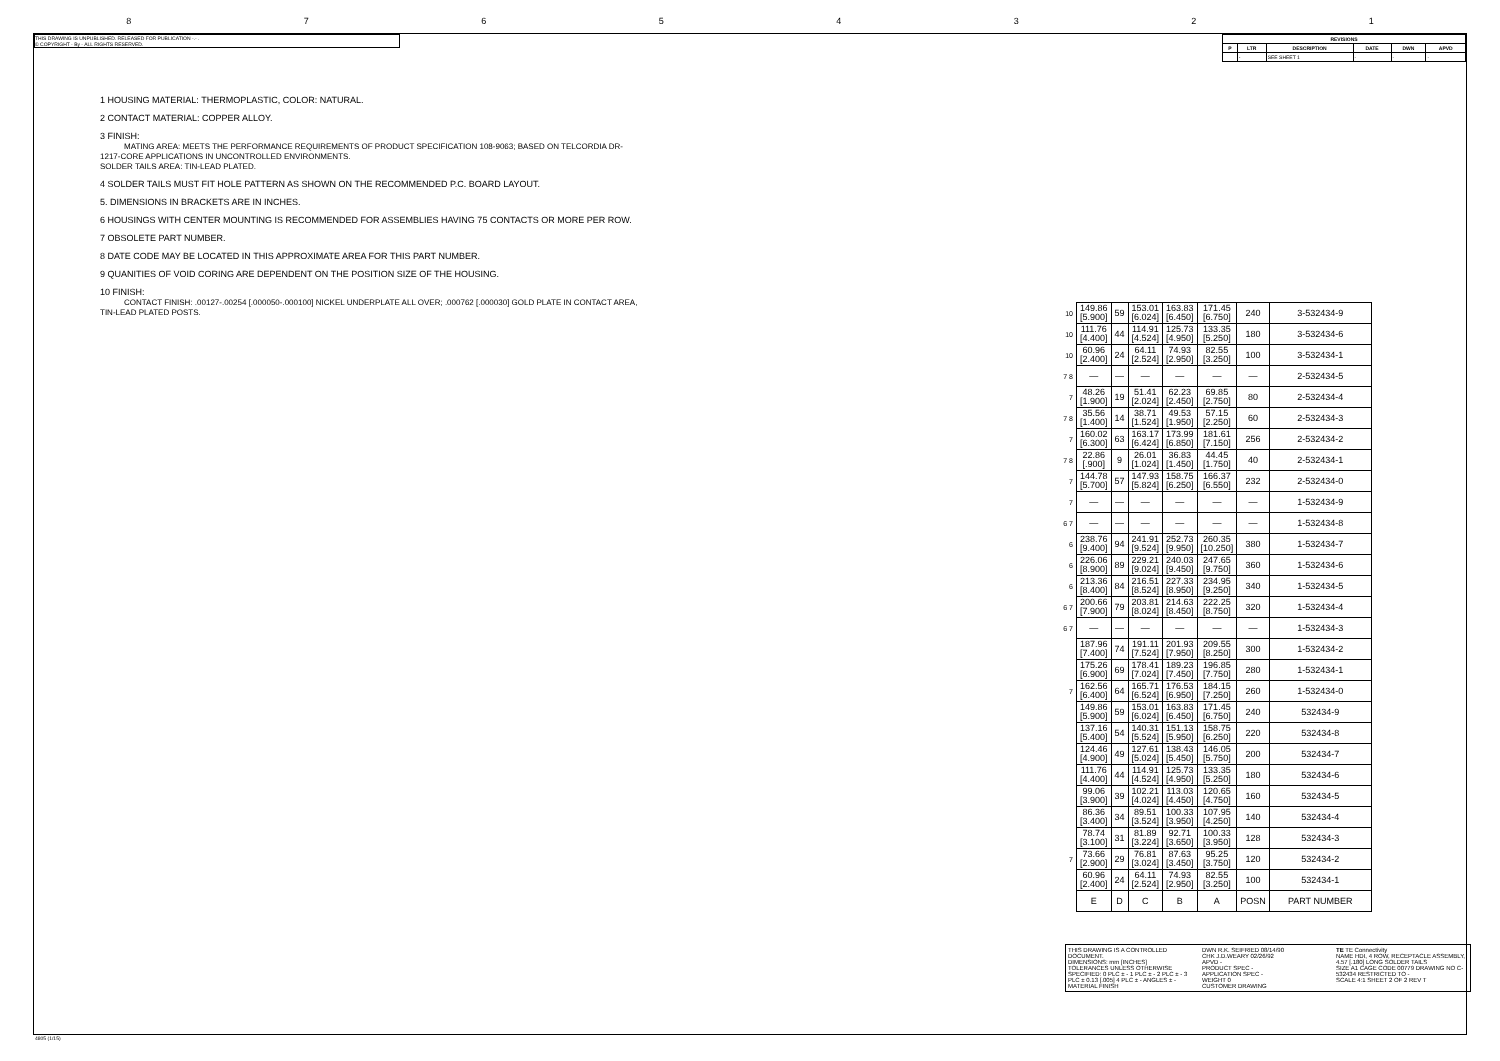87654321
THIS DRAWING IS UNPUBLISHED. RELEASED FOR PUBLICATION -.- .
© COPYRIGHT - By - ALL RIGHTS RESERVED.
| REVISIONS | | | | | |
| --- | --- | --- | --- | --- | --- |
| P | LTR | DESCRIPTION | DATE | DWN | APVD |
| | - | SEE SHEET 1 | - | - | - |
1 HOUSING MATERIAL: THERMOPLASTIC, COLOR: NATURAL.
2 CONTACT MATERIAL: COPPER ALLOY.
3 FINISH:
MATING AREA: MEETS THE PERFORMANCE REQUIREMENTS OF PRODUCT SPECIFICATION 108-9063; BASED ON TELCORDIA DR-1217-CORE APPLICATIONS IN UNCONTROLLED ENVIRONMENTS.
SOLDER TAILS AREA: TIN-LEAD PLATED.
4 SOLDER TAILS MUST FIT HOLE PATTERN AS SHOWN ON THE RECOMMENDED P.C. BOARD LAYOUT.
5. DIMENSIONS IN BRACKETS ARE IN INCHES.
6 HOUSINGS WITH CENTER MOUNTING IS RECOMMENDED FOR ASSEMBLIES HAVING 75 CONTACTS OR MORE PER ROW.
7 OBSOLETE PART NUMBER.
8 DATE CODE MAY BE LOCATED IN THIS APPROXIMATE AREA FOR THIS PART NUMBER.
9 QUANITIES OF VOID CORING ARE DEPENDENT ON THE POSITION SIZE OF THE HOUSING.
10 FINISH:
CONTACT FINISH: .00127-.00254 [.000050-.000100] NICKEL UNDERPLATE ALL OVER; .000762 [.000030] GOLD PLATE IN CONTACT AREA, TIN-LEAD PLATED POSTS.
| 10 | 149.86 [5.900] | 59 | 153.01 [6.024] | 163.83 [6.450] | 171.45 [6.750] | 240 | 3-532434-9 |
| 10 | 111.76 [4.400] | 44 | 114.91 [4.524] | 125.73 [4.950] | 133.35 [5.250] | 180 | 3-532434-6 |
| 10 | 60.96 [2.400] | 24 | 64.11 [2.524] | 74.93 [2.950] | 82.55 [3.250] | 100 | 3-532434-1 |
| 7 8 | — | — | — | — | — | — | 2-532434-5 |
| 7 | 48.26 [1.900] | 19 | 51.41 [2.024] | 62.23 [2.450] | 69.85 [2.750] | 80 | 2-532434-4 |
| 7 8 | 35.56 [1.400] | 14 | 38.71 [1.524] | 49.53 [1.950] | 57.15 [2.250] | 60 | 2-532434-3 |
| 7 | 160.02 [6.300] | 63 | 163.17 [6.424] | 173.99 [6.850] | 181.61 [7.150] | 256 | 2-532434-2 |
| 7 8 | 22.86 [.900] | 9 | 26.01 [1.024] | 36.83 [1.450] | 44.45 [1.750] | 40 | 2-532434-1 |
| 7 | 144.78 [5.700] | 57 | 147.93 [5.824] | 158.75 [6.250] | 166.37 [6.550] | 232 | 2-532434-0 |
| 7 | — | — | — | — | — | — | 1-532434-9 |
| 6 7 | — | — | — | — | — | — | 1-532434-8 |
| 6 | 238.76 [9.400] | 94 | 241.91 [9.524] | 252.73 [9.950] | 260.35 [10.250] | 380 | 1-532434-7 |
| 6 | 226.06 [8.900] | 89 | 229.21 [9.024] | 240.03 [9.450] | 247.65 [9.750] | 360 | 1-532434-6 |
| 6 | 213.36 [8.400] | 84 | 216.51 [8.524] | 227.33 [8.950] | 234.95 [9.250] | 340 | 1-532434-5 |
| 6 7 | 200.66 [7.900] | 79 | 203.81 [8.024] | 214.63 [8.450] | 222.25 [8.750] | 320 | 1-532434-4 |
| 6 7 | — | — | — | — | — | — | 1-532434-3 |
| | 187.96 [7.400] | 74 | 191.11 [7.524] | 201.93 [7.950] | 209.55 [8.250] | 300 | 1-532434-2 |
| | 175.26 [6.900] | 69 | 178.41 [7.024] | 189.23 [7.450] | 196.85 [7.750] | 280 | 1-532434-1 |
| 7 | 162.56 [6.400] | 64 | 165.71 [6.524] | 176.53 [6.950] | 184.15 [7.250] | 260 | 1-532434-0 |
| | 149.86 [5.900] | 59 | 153.01 [6.024] | 163.83 [6.450] | 171.45 [6.750] | 240 | 532434-9 |
| | 137.16 [5.400] | 54 | 140.31 [5.524] | 151.13 [5.950] | 158.75 [6.250] | 220 | 532434-8 |
| | 124.46 [4.900] | 49 | 127.61 [5.024] | 138.43 [5.450] | 146.05 [5.750] | 200 | 532434-7 |
| | 111.76 [4.400] | 44 | 114.91 [4.524] | 125.73 [4.950] | 133.35 [5.250] | 180 | 532434-6 |
| | 99.06 [3.900] | 39 | 102.21 [4.024] | 113.03 [4.450] | 120.65 [4.750] | 160 | 532434-5 |
| | 86.36 [3.400] | 34 | 89.51 [3.524] | 100.33 [3.950] | 107.95 [4.250] | 140 | 532434-4 |
| | 78.74 [3.100] | 31 | 81.89 [3.224] | 92.71 [3.650] | 100.33 [3.950] | 128 | 532434-3 |
| 7 | 73.66 [2.900] | 29 | 76.81 [3.024] | 87.63 [3.450] | 95.25 [3.750] | 120 | 532434-2 |
| | 60.96 [2.400] | 24 | 64.11 [2.524] | 74.93 [2.950] | 82.55 [3.250] | 100 | 532434-1 |
| | E | D | C | B | A | POSN | PART NUMBER |
THIS DRAWING IS A CONTROLLED DOCUMENT.
DIMENSIONS: mm [INCHES]
TOLERANCES UNLESS OTHERWISE SPECIFIED: 0 PLC ± - 1 PLC ± - 2 PLC ± - 3 PLC ± 0.13 [.005] 4 PLC ± - ANGLES ± -
MATERIAL FINISH
DWN R.K. SEIFRIED 08/14/90
CHK J.D.WEARY 02/26/92
APVD -
PRODUCT SPEC -
APPLICATION SPEC -
WEIGHT 0
CUSTOMER DRAWING
TE TE Connectivity
NAME HDI, 4 ROW, RECEPTACLE ASSEMBLY, 4.57 [.180] LONG SOLDER TAILS
SIZE A1 CAGE CODE 00779 DRAWING NO C-532434 RESTRICTED TO -
SCALE 4:1 SHEET 2 OF 2 REV T
4805 (1/15)